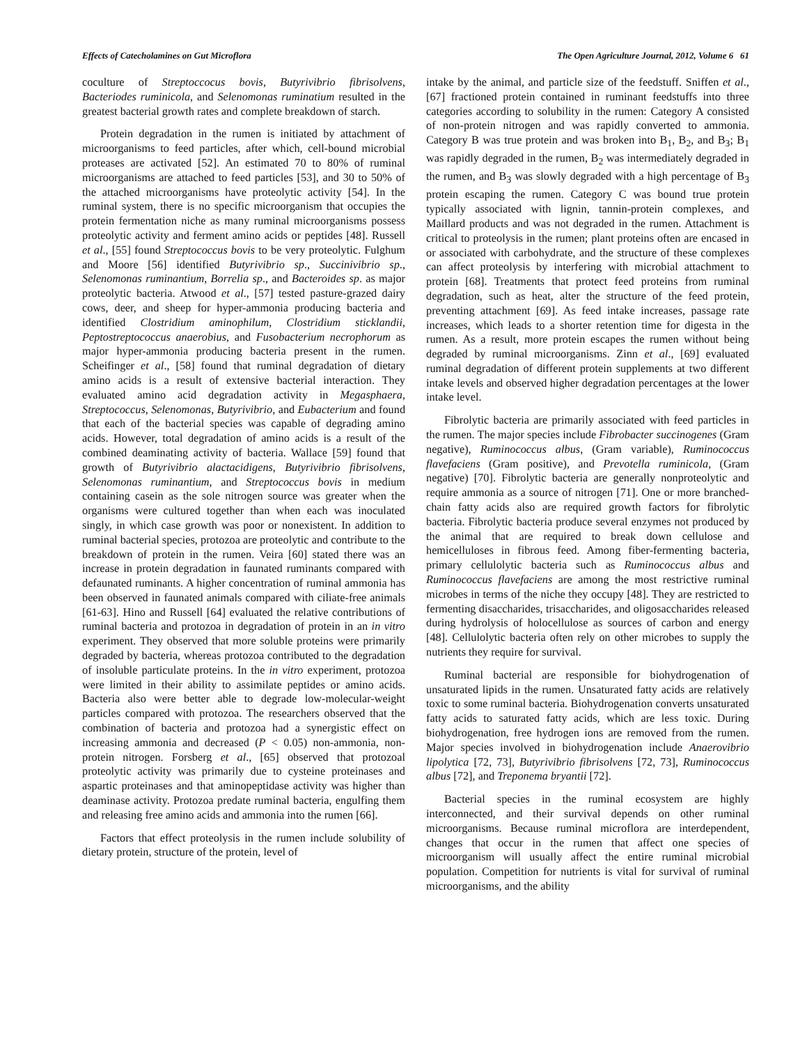Effects of Catecholamines on Gut Microflora The Open Agriculture Journal, 2012, Volume 6 61
coculture of Streptoccocus bovis, Butyrivibrio fibrisolvens, Bacteriodes ruminicola, and Selenomonas ruminatium resulted in the greatest bacterial growth rates and complete breakdown of starch.
Protein degradation in the rumen is initiated by attachment of microorganisms to feed particles, after which, cell-bound microbial proteases are activated [52]. An estimated 70 to 80% of ruminal microorganisms are attached to feed particles [53], and 30 to 50% of the attached microorganisms have proteolytic activity [54]. In the ruminal system, there is no specific microorganism that occupies the protein fermentation niche as many ruminal microorganisms possess proteolytic activity and ferment amino acids or peptides [48]. Russell et al., [55] found Streptococcus bovis to be very proteolytic. Fulghum and Moore [56] identified Butyrivibrio sp., Succinivibrio sp., Selenomonas ruminantium, Borrelia sp., and Bacteroides sp. as major proteolytic bacteria. Atwood et al., [57] tested pasture-grazed dairy cows, deer, and sheep for hyper-ammonia producing bacteria and identified Clostridium aminophilum, Clostridium sticklandii, Peptostreptococcus anaerobius, and Fusobacterium necrophorum as major hyper-ammonia producing bacteria present in the rumen. Scheifinger et al., [58] found that ruminal degradation of dietary amino acids is a result of extensive bacterial interaction. They evaluated amino acid degradation activity in Megasphaera, Streptococcus, Selenomonas, Butyrivibrio, and Eubacterium and found that each of the bacterial species was capable of degrading amino acids. However, total degradation of amino acids is a result of the combined deaminating activity of bacteria. Wallace [59] found that growth of Butyrivibrio alactacidigens, Butyrivibrio fibrisolvens, Selenomonas ruminantium, and Streptococcus bovis in medium containing casein as the sole nitrogen source was greater when the organisms were cultured together than when each was inoculated singly, in which case growth was poor or nonexistent. In addition to ruminal bacterial species, protozoa are proteolytic and contribute to the breakdown of protein in the rumen. Veira [60] stated there was an increase in protein degradation in faunated ruminants compared with defaunated ruminants. A higher concentration of ruminal ammonia has been observed in faunated animals compared with ciliate-free animals [61-63]. Hino and Russell [64] evaluated the relative contributions of ruminal bacteria and protozoa in degradation of protein in an in vitro experiment. They observed that more soluble proteins were primarily degraded by bacteria, whereas protozoa contributed to the degradation of insoluble particulate proteins. In the in vitro experiment, protozoa were limited in their ability to assimilate peptides or amino acids. Bacteria also were better able to degrade low-molecular-weight particles compared with protozoa. The researchers observed that the combination of bacteria and protozoa had a synergistic effect on increasing ammonia and decreased (P < 0.05) non-ammonia, non-protein nitrogen. Forsberg et al., [65] observed that protozoal proteolytic activity was primarily due to cysteine proteinases and aspartic proteinases and that aminopeptidase activity was higher than deaminase activity. Protozoa predate ruminal bacteria, engulfing them and releasing free amino acids and ammonia into the rumen [66].
Factors that effect proteolysis in the rumen include solubility of dietary protein, structure of the protein, level of
intake by the animal, and particle size of the feedstuff. Sniffen et al., [67] fractioned protein contained in ruminant feedstuffs into three categories according to solubility in the rumen: Category A consisted of non-protein nitrogen and was rapidly converted to ammonia. Category B was true protein and was broken into B<sub>1</sub>, B<sub>2</sub>, and B<sub>3</sub>; B<sub>1</sub> was rapidly degraded in the rumen, B<sub>2</sub> was intermediately degraded in the rumen, and B<sub>3</sub> was slowly degraded with a high percentage of B<sub>3</sub> protein escaping the rumen. Category C was bound true protein typically associated with lignin, tannin-protein complexes, and Maillard products and was not degraded in the rumen. Attachment is critical to proteolysis in the rumen; plant proteins often are encased in or associated with carbohydrate, and the structure of these complexes can affect proteolysis by interfering with microbial attachment to protein [68]. Treatments that protect feed proteins from ruminal degradation, such as heat, alter the structure of the feed protein, preventing attachment [69]. As feed intake increases, passage rate increases, which leads to a shorter retention time for digesta in the rumen. As a result, more protein escapes the rumen without being degraded by ruminal microorganisms. Zinn et al., [69] evaluated ruminal degradation of different protein supplements at two different intake levels and observed higher degradation percentages at the lower intake level.
Fibrolytic bacteria are primarily associated with feed particles in the rumen. The major species include Fibrobacter succinogenes (Gram negative), Ruminococcus albus, (Gram variable), Ruminococcus flavefaciens (Gram positive), and Prevotella ruminicola, (Gram negative) [70]. Fibrolytic bacteria are generally nonproteolytic and require ammonia as a source of nitrogen [71]. One or more branched-chain fatty acids also are required growth factors for fibrolytic bacteria. Fibrolytic bacteria produce several enzymes not produced by the animal that are required to break down cellulose and hemicelluloses in fibrous feed. Among fiber-fermenting bacteria, primary cellulolytic bacteria such as Ruminococcus albus and Ruminococcus flavefaciens are among the most restrictive ruminal microbes in terms of the niche they occupy [48]. They are restricted to fermenting disaccharides, trisaccharides, and oligosaccharides released during hydrolysis of holocellulose as sources of carbon and energy [48]. Cellulolytic bacteria often rely on other microbes to supply the nutrients they require for survival.
Ruminal bacterial are responsible for biohydrogenation of unsaturated lipids in the rumen. Unsaturated fatty acids are relatively toxic to some ruminal bacteria. Biohydrogenation converts unsaturated fatty acids to saturated fatty acids, which are less toxic. During biohydrogenation, free hydrogen ions are removed from the rumen. Major species involved in biohydrogenation include Anaerovibrio lipolytica [72, 73], Butyrivibrio fibrisolvens [72, 73], Ruminococcus albus [72], and Treponema bryantii [72].
Bacterial species in the ruminal ecosystem are highly interconnected, and their survival depends on other ruminal microorganisms. Because ruminal microflora are interdependent, changes that occur in the rumen that affect one species of microorganism will usually affect the entire ruminal microbial population. Competition for nutrients is vital for survival of ruminal microorganisms, and the ability